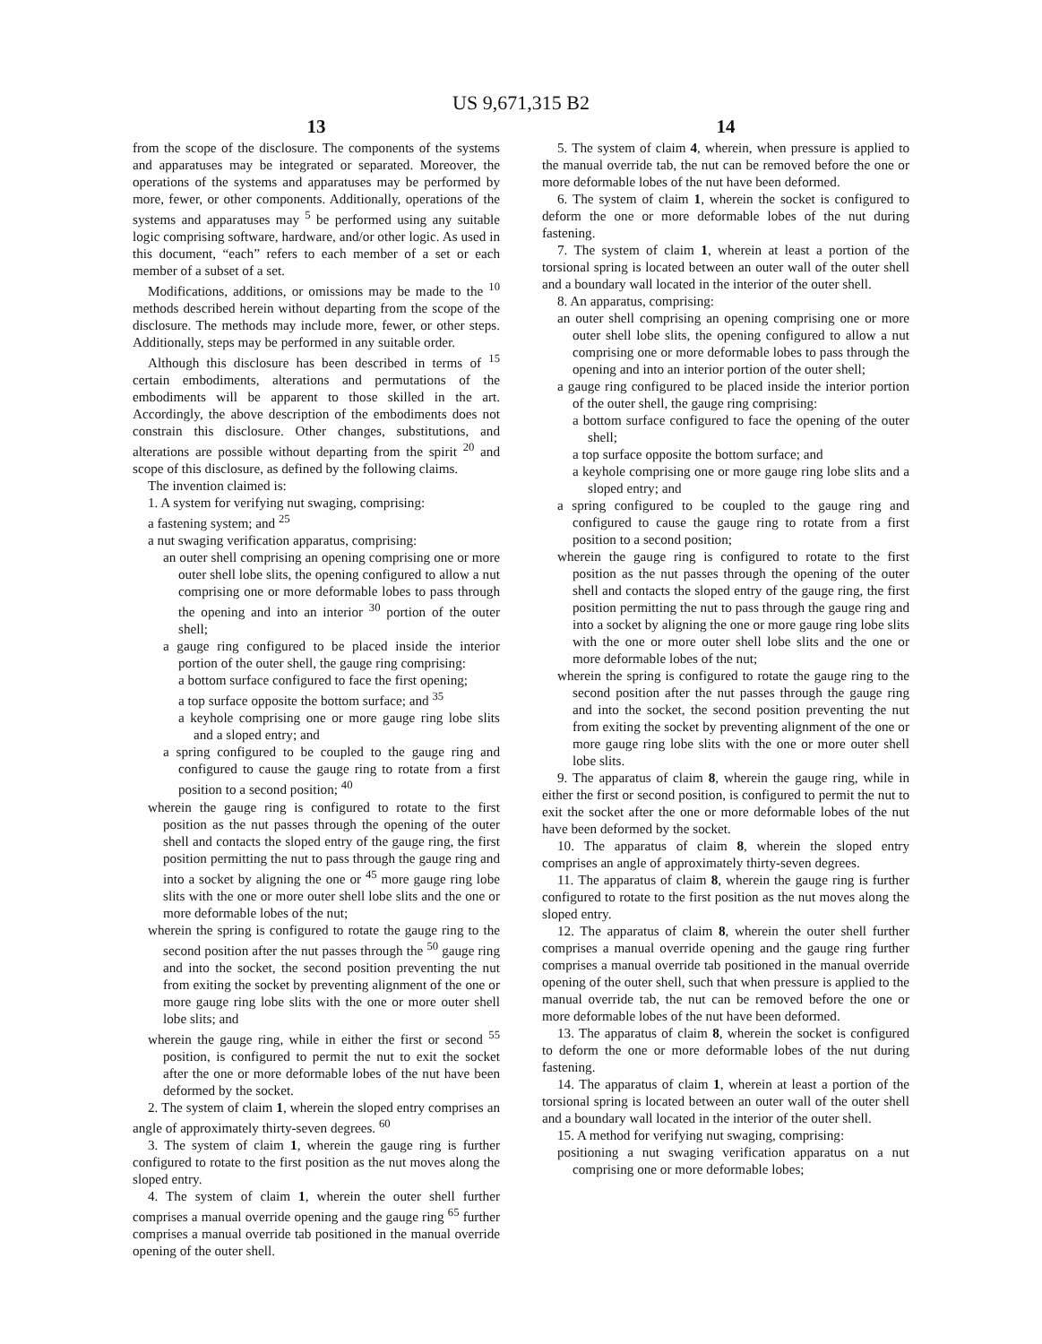US 9,671,315 B2
13
from the scope of the disclosure. The components of the systems and apparatuses may be integrated or separated. Moreover, the operations of the systems and apparatuses may be performed by more, fewer, or other components. Additionally, operations of the systems and apparatuses may <sup>5</sup> be performed using any suitable logic comprising software, hardware, and/or other logic. As used in this document, “each” refers to each member of a set or each member of a subset of a set.
Modifications, additions, or omissions may be made to the <sup>10</sup> methods described herein without departing from the scope of the disclosure. The methods may include more, fewer, or other steps. Additionally, steps may be performed in any suitable order.
Although this disclosure has been described in terms of <sup>15</sup> certain embodiments, alterations and permutations of the embodiments will be apparent to those skilled in the art. Accordingly, the above description of the embodiments does not constrain this disclosure. Other changes, substitutions, and alterations are possible without departing from the spirit <sup>20</sup> and scope of this disclosure, as defined by the following claims.
The invention claimed is:
1. A system for verifying nut swaging, comprising:
a fastening system; and <sup>25</sup>
a nut swaging verification apparatus, comprising:
an outer shell comprising an opening comprising one or more outer shell lobe slits, the opening configured to allow a nut comprising one or more deformable lobes to pass through the opening and into an interior <sup>30</sup> portion of the outer shell;
a gauge ring configured to be placed inside the interior portion of the outer shell, the gauge ring comprising:
a bottom surface configured to face the first opening;
a top surface opposite the bottom surface; and <sup>35</sup>
a keyhole comprising one or more gauge ring lobe slits and a sloped entry; and
a spring configured to be coupled to the gauge ring and configured to cause the gauge ring to rotate from a first position to a second position; <sup>40</sup>
wherein the gauge ring is configured to rotate to the first position as the nut passes through the opening of the outer shell and contacts the sloped entry of the gauge ring, the first position permitting the nut to pass through the gauge ring and into a socket by aligning the one or <sup>45</sup> more gauge ring lobe slits with the one or more outer shell lobe slits and the one or more deformable lobes of the nut;
wherein the spring is configured to rotate the gauge ring to the second position after the nut passes through the <sup>50</sup> gauge ring and into the socket, the second position preventing the nut from exiting the socket by preventing alignment of the one or more gauge ring lobe slits with the one or more outer shell lobe slits; and
wherein the gauge ring, while in either the first or second <sup>55</sup> position, is configured to permit the nut to exit the socket after the one or more deformable lobes of the nut have been deformed by the socket.
2. The system of claim 1, wherein the sloped entry comprises an angle of approximately thirty-seven degrees. <sup>60</sup>
3. The system of claim 1, wherein the gauge ring is further configured to rotate to the first position as the nut moves along the sloped entry.
4. The system of claim 1, wherein the outer shell further comprises a manual override opening and the gauge ring <sup>65</sup> further comprises a manual override tab positioned in the manual override opening of the outer shell.
14
5. The system of claim 4, wherein, when pressure is applied to the manual override tab, the nut can be removed before the one or more deformable lobes of the nut have been deformed.
6. The system of claim 1, wherein the socket is configured to deform the one or more deformable lobes of the nut during fastening.
7. The system of claim 1, wherein at least a portion of the torsional spring is located between an outer wall of the outer shell and a boundary wall located in the interior of the outer shell.
8. An apparatus, comprising:
an outer shell comprising an opening comprising one or more outer shell lobe slits, the opening configured to allow a nut comprising one or more deformable lobes to pass through the opening and into an interior portion of the outer shell;
a gauge ring configured to be placed inside the interior portion of the outer shell, the gauge ring comprising:
a bottom surface configured to face the opening of the outer shell;
a top surface opposite the bottom surface; and
a keyhole comprising one or more gauge ring lobe slits and a sloped entry; and
a spring configured to be coupled to the gauge ring and configured to cause the gauge ring to rotate from a first position to a second position;
wherein the gauge ring is configured to rotate to the first position as the nut passes through the opening of the outer shell and contacts the sloped entry of the gauge ring, the first position permitting the nut to pass through the gauge ring and into a socket by aligning the one or more gauge ring lobe slits with the one or more outer shell lobe slits and the one or more deformable lobes of the nut;
wherein the spring is configured to rotate the gauge ring to the second position after the nut passes through the gauge ring and into the socket, the second position preventing the nut from exiting the socket by preventing alignment of the one or more gauge ring lobe slits with the one or more outer shell lobe slits.
9. The apparatus of claim 8, wherein the gauge ring, while in either the first or second position, is configured to permit the nut to exit the socket after the one or more deformable lobes of the nut have been deformed by the socket.
10. The apparatus of claim 8, wherein the sloped entry comprises an angle of approximately thirty-seven degrees.
11. The apparatus of claim 8, wherein the gauge ring is further configured to rotate to the first position as the nut moves along the sloped entry.
12. The apparatus of claim 8, wherein the outer shell further comprises a manual override opening and the gauge ring further comprises a manual override tab positioned in the manual override opening of the outer shell, such that when pressure is applied to the manual override tab, the nut can be removed before the one or more deformable lobes of the nut have been deformed.
13. The apparatus of claim 8, wherein the socket is configured to deform the one or more deformable lobes of the nut during fastening.
14. The apparatus of claim 1, wherein at least a portion of the torsional spring is located between an outer wall of the outer shell and a boundary wall located in the interior of the outer shell.
15. A method for verifying nut swaging, comprising:
positioning a nut swaging verification apparatus on a nut comprising one or more deformable lobes;